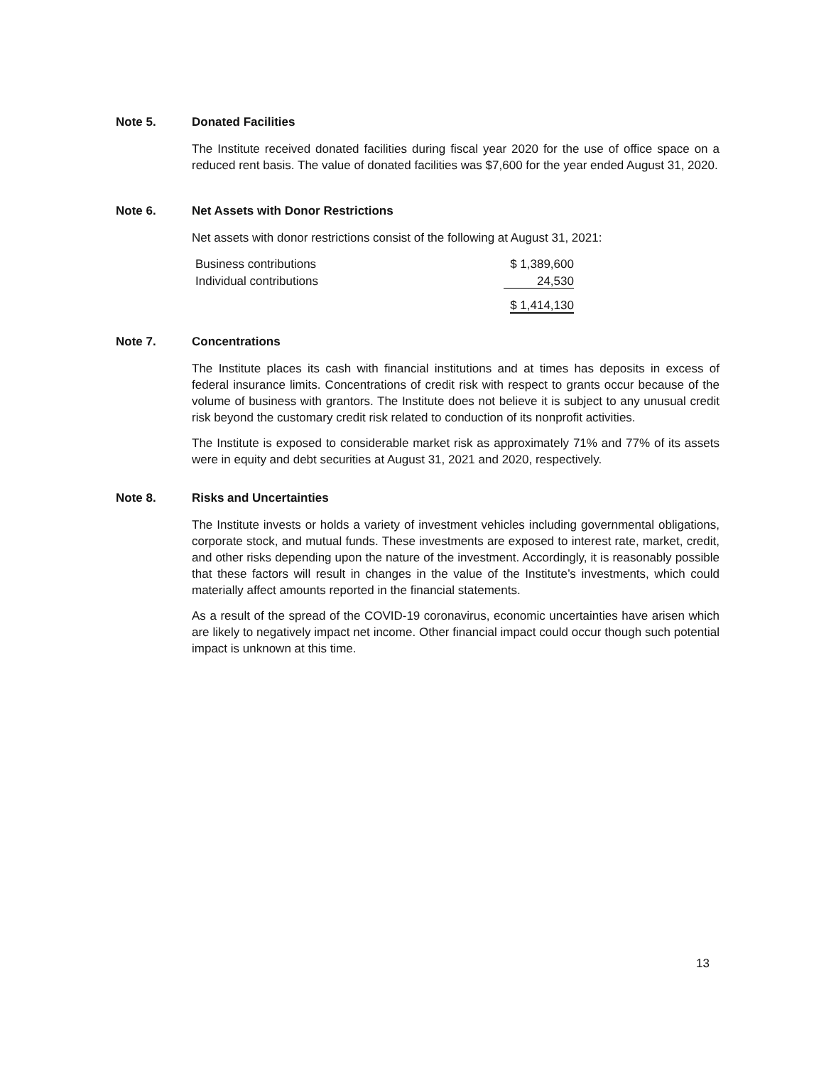Note 5. Donated Facilities
The Institute received donated facilities during fiscal year 2020 for the use of office space on a reduced rent basis. The value of donated facilities was $7,600 for the year ended August 31, 2020.
Note 6. Net Assets with Donor Restrictions
Net assets with donor restrictions consist of the following at August 31, 2021:
| Business contributions | $ 1,389,600 |
| Individual contributions | 24,530 |
| | $ 1,414,130 |
Note 7. Concentrations
The Institute places its cash with financial institutions and at times has deposits in excess of federal insurance limits. Concentrations of credit risk with respect to grants occur because of the volume of business with grantors. The Institute does not believe it is subject to any unusual credit risk beyond the customary credit risk related to conduction of its nonprofit activities.
The Institute is exposed to considerable market risk as approximately 71% and 77% of its assets were in equity and debt securities at August 31, 2021 and 2020, respectively.
Note 8. Risks and Uncertainties
The Institute invests or holds a variety of investment vehicles including governmental obligations, corporate stock, and mutual funds. These investments are exposed to interest rate, market, credit, and other risks depending upon the nature of the investment. Accordingly, it is reasonably possible that these factors will result in changes in the value of the Institute’s investments, which could materially affect amounts reported in the financial statements.
As a result of the spread of the COVID-19 coronavirus, economic uncertainties have arisen which are likely to negatively impact net income. Other financial impact could occur though such potential impact is unknown at this time.
13